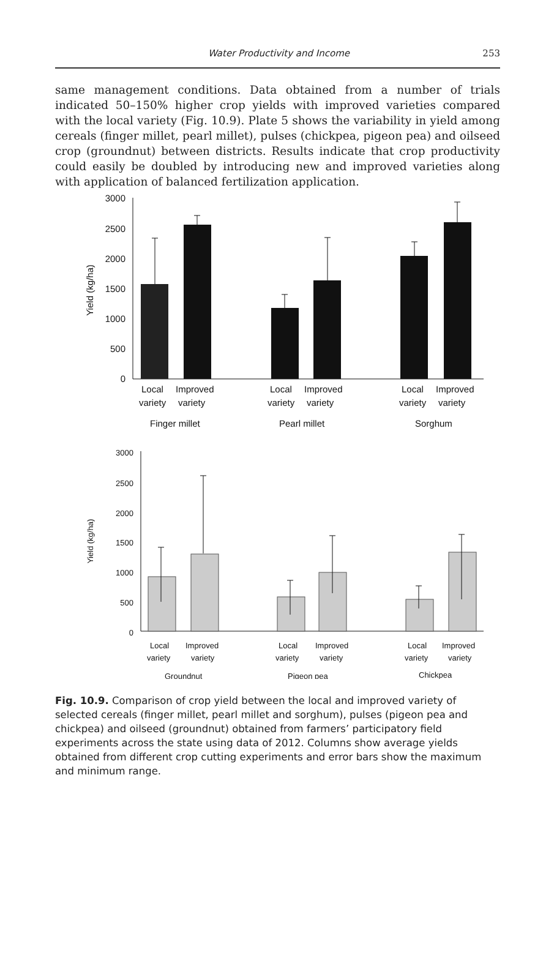Water Productivity and Income 253
same management conditions. Data obtained from a number of trials indicated 50–150% higher crop yields with improved varieties compared with the local variety (Fig. 10.9). Plate 5 shows the variability in yield among cereals (finger millet, pearl millet), pulses (chickpea, pigeon pea) and oilseed crop (groundnut) between districts. Results indicate that crop productivity could easily be doubled by introducing new and improved varieties along with application of balanced fertilization application.
3000
2500
2000
1500
1000
500
0
Yield (kg/ha)
Local
Improved
variety
variety
Local
Improved
variety
variety
Local
Improved
variety
variety
Finger millet
Pearl millet
Sorghum
3000
2500
2000
1500
1000
500
0
Yield (kg/ha)
Local
Improved
variety
variety
Local
Improved
variety
variety
Local
Improved
variety
variety
Groundnut
Pigeon pea
Chickpea
Fig. 10.9. Comparison of crop yield between the local and improved variety of selected cereals (finger millet, pearl millet and sorghum), pulses (pigeon pea and chickpea) and oilseed (groundnut) obtained from farmers’ participatory field experiments across the state using data of 2012. Columns show average yields obtained from different crop cutting experiments and error bars show the maximum and minimum range.